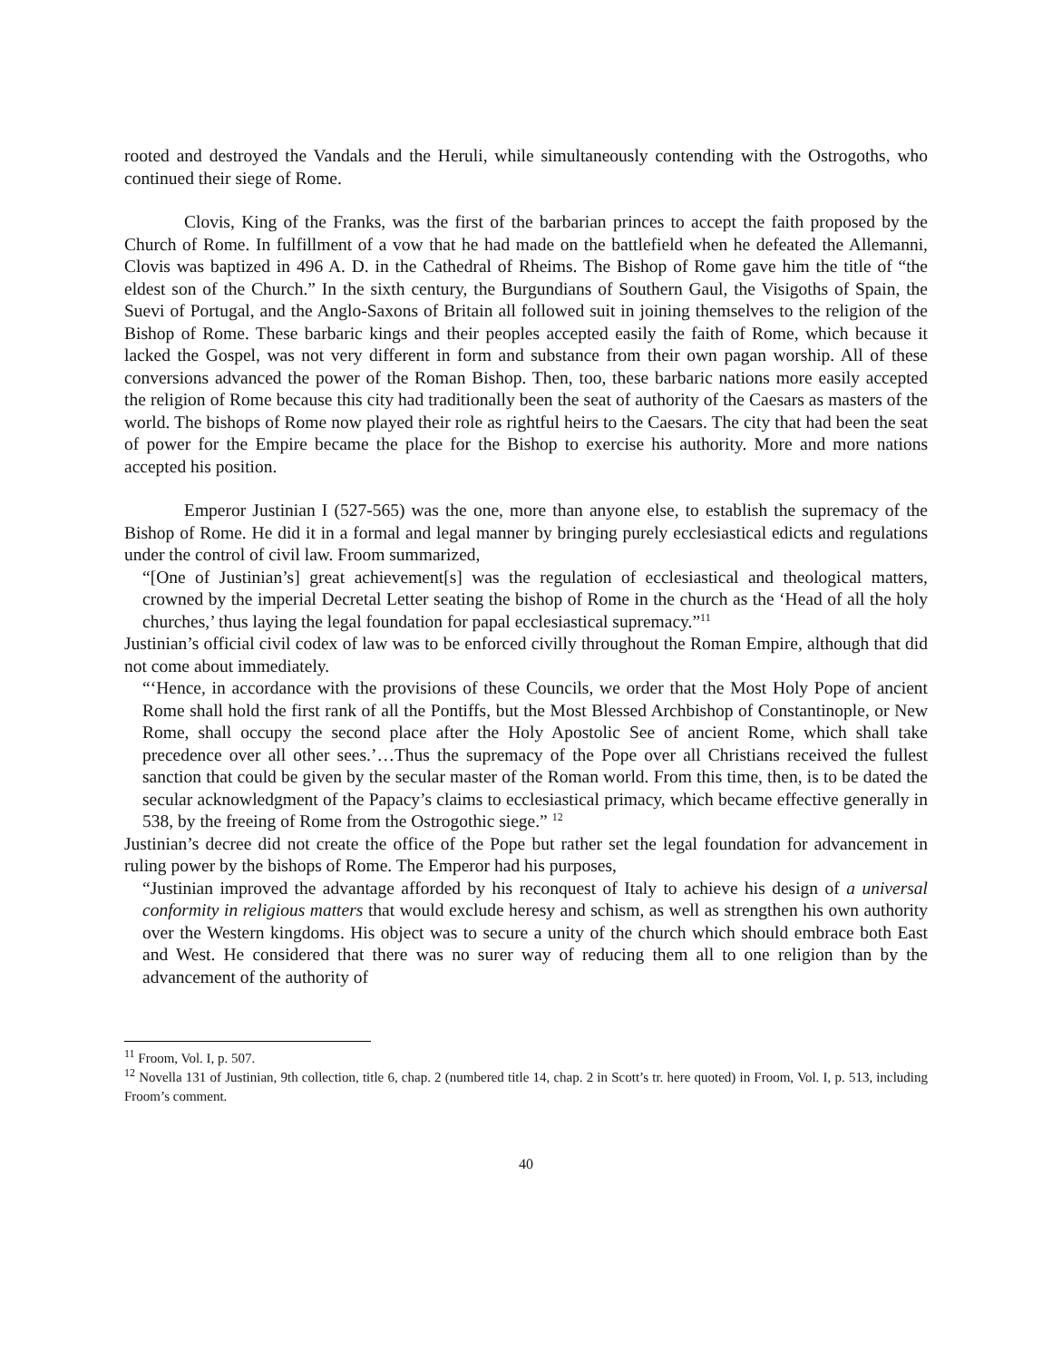rooted and destroyed the Vandals and the Heruli, while simultaneously contending with the Ostrogoths, who continued their siege of Rome.
Clovis, King of the Franks, was the first of the barbarian princes to accept the faith proposed by the Church of Rome. In fulfillment of a vow that he had made on the battlefield when he defeated the Allemanni, Clovis was baptized in 496 A. D. in the Cathedral of Rheims. The Bishop of Rome gave him the title of “the eldest son of the Church.” In the sixth century, the Burgundians of Southern Gaul, the Visigoths of Spain, the Suevi of Portugal, and the Anglo-Saxons of Britain all followed suit in joining themselves to the religion of the Bishop of Rome. These barbaric kings and their peoples accepted easily the faith of Rome, which because it lacked the Gospel, was not very different in form and substance from their own pagan worship. All of these conversions advanced the power of the Roman Bishop. Then, too, these barbaric nations more easily accepted the religion of Rome because this city had traditionally been the seat of authority of the Caesars as masters of the world. The bishops of Rome now played their role as rightful heirs to the Caesars. The city that had been the seat of power for the Empire became the place for the Bishop to exercise his authority. More and more nations accepted his position.
Emperor Justinian I (527-565) was the one, more than anyone else, to establish the supremacy of the Bishop of Rome. He did it in a formal and legal manner by bringing purely ecclesiastical edicts and regulations under the control of civil law. Froom summarized,
“[One of Justinian’s] great achievement[s] was the regulation of ecclesiastical and theological matters, crowned by the imperial Decretal Letter seating the bishop of Rome in the church as the ‘Head of all the holy churches,’ thus laying the legal foundation for papal ecclesiastical supremacy.”<sup>11</sup>
Justinian’s official civil codex of law was to be enforced civilly throughout the Roman Empire, although that did not come about immediately.
“‘Hence, in accordance with the provisions of these Councils, we order that the Most Holy Pope of ancient Rome shall hold the first rank of all the Pontiffs, but the Most Blessed Archbishop of Constantinople, or New Rome, shall occupy the second place after the Holy Apostolic See of ancient Rome, which shall take precedence over all other sees.’…Thus the supremacy of the Pope over all Christians received the fullest sanction that could be given by the secular master of the Roman world. From this time, then, is to be dated the secular acknowledgment of the Papacy’s claims to ecclesiastical primacy, which became effective generally in 538, by the freeing of Rome from the Ostrogothic siege.” <sup>12</sup>
Justinian’s decree did not create the office of the Pope but rather set the legal foundation for advancement in ruling power by the bishops of Rome. The Emperor had his purposes,
“Justinian improved the advantage afforded by his reconquest of Italy to achieve his design of a universal conformity in religious matters that would exclude heresy and schism, as well as strengthen his own authority over the Western kingdoms. His object was to secure a unity of the church which should embrace both East and West. He considered that there was no surer way of reducing them all to one religion than by the advancement of the authority of
<sup>11</sup> Froom, Vol. I, p. 507.
<sup>12</sup> Novella 131 of Justinian, 9th collection, title 6, chap. 2 (numbered title 14, chap. 2 in Scott’s tr. here quoted) in Froom, Vol. I, p. 513, including Froom’s comment.
40